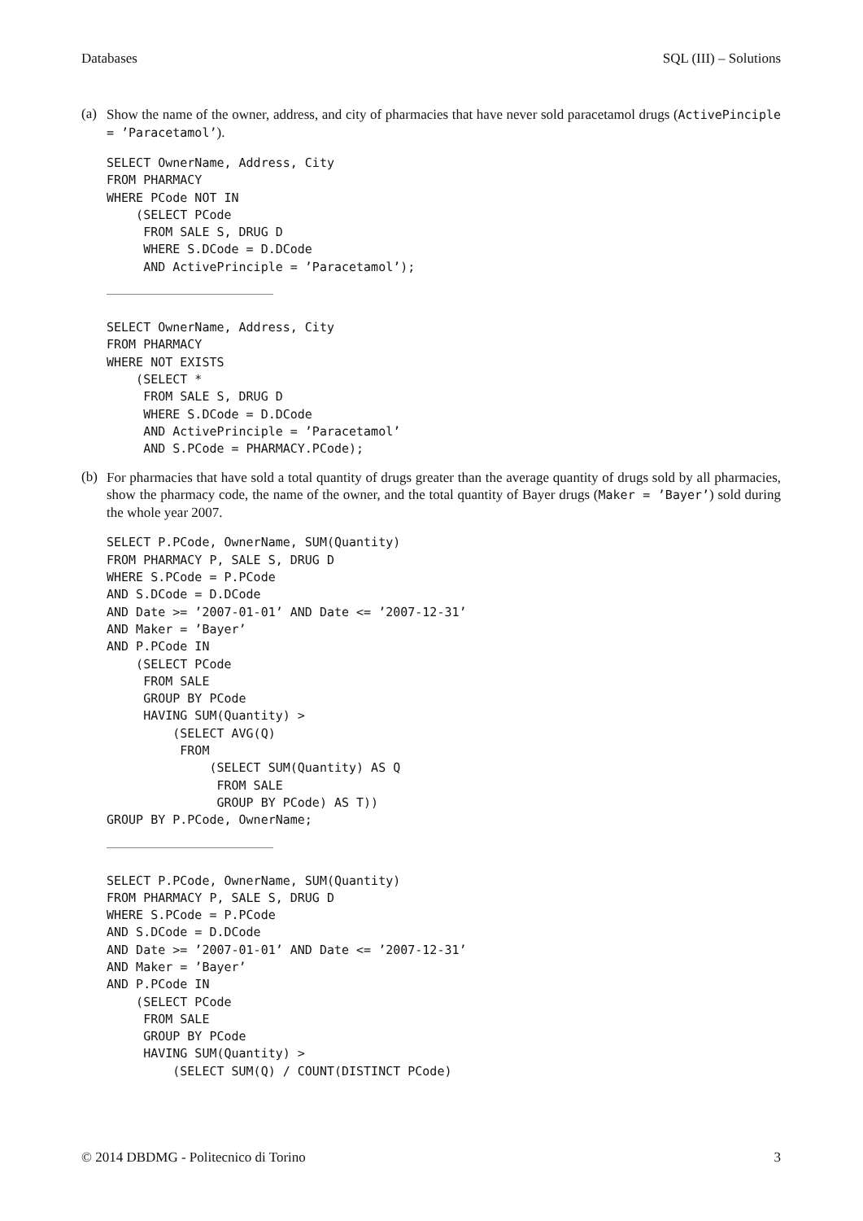Databases SQL (III) – Solutions
(a)
Show the name of the owner, address, and city of pharmacies that have never sold paracetamol drugs (ActivePinciple = ’Paracetamol’).
SELECT OwnerName, Address, City
FROM PHARMACY
WHERE PCode NOT IN
    (SELECT PCode
     FROM SALE S, DRUG D
     WHERE S.DCode = D.DCode
     AND ActivePrinciple = ’Paracetamol’);
SELECT OwnerName, Address, City
FROM PHARMACY
WHERE NOT EXISTS
    (SELECT *
     FROM SALE S, DRUG D
     WHERE S.DCode = D.DCode
     AND ActivePrinciple = ’Paracetamol’
     AND S.PCode = PHARMACY.PCode);
(b)
For pharmacies that have sold a total quantity of drugs greater than the average quantity of drugs sold by all pharmacies, show the pharmacy code, the name of the owner, and the total quantity of Bayer drugs (Maker = ’Bayer’) sold during the whole year 2007.
SELECT P.PCode, OwnerName, SUM(Quantity)
FROM PHARMACY P, SALE S, DRUG D
WHERE S.PCode = P.PCode
AND S.DCode = D.DCode
AND Date >= ’2007-01-01’ AND Date <= ’2007-12-31’
AND Maker = ’Bayer’
AND P.PCode IN
    (SELECT PCode
     FROM SALE
     GROUP BY PCode
     HAVING SUM(Quantity) >
         (SELECT AVG(Q)
          FROM
              (SELECT SUM(Quantity) AS Q
               FROM SALE
               GROUP BY PCode) AS T))
GROUP BY P.PCode, OwnerName;
SELECT P.PCode, OwnerName, SUM(Quantity)
FROM PHARMACY P, SALE S, DRUG D
WHERE S.PCode = P.PCode
AND S.DCode = D.DCode
AND Date >= ’2007-01-01’ AND Date <= ’2007-12-31’
AND Maker = ’Bayer’
AND P.PCode IN
    (SELECT PCode
     FROM SALE
     GROUP BY PCode
     HAVING SUM(Quantity) >
         (SELECT SUM(Q) / COUNT(DISTINCT PCode)
© 2014 DBDMG - Politecnico di Torino 3